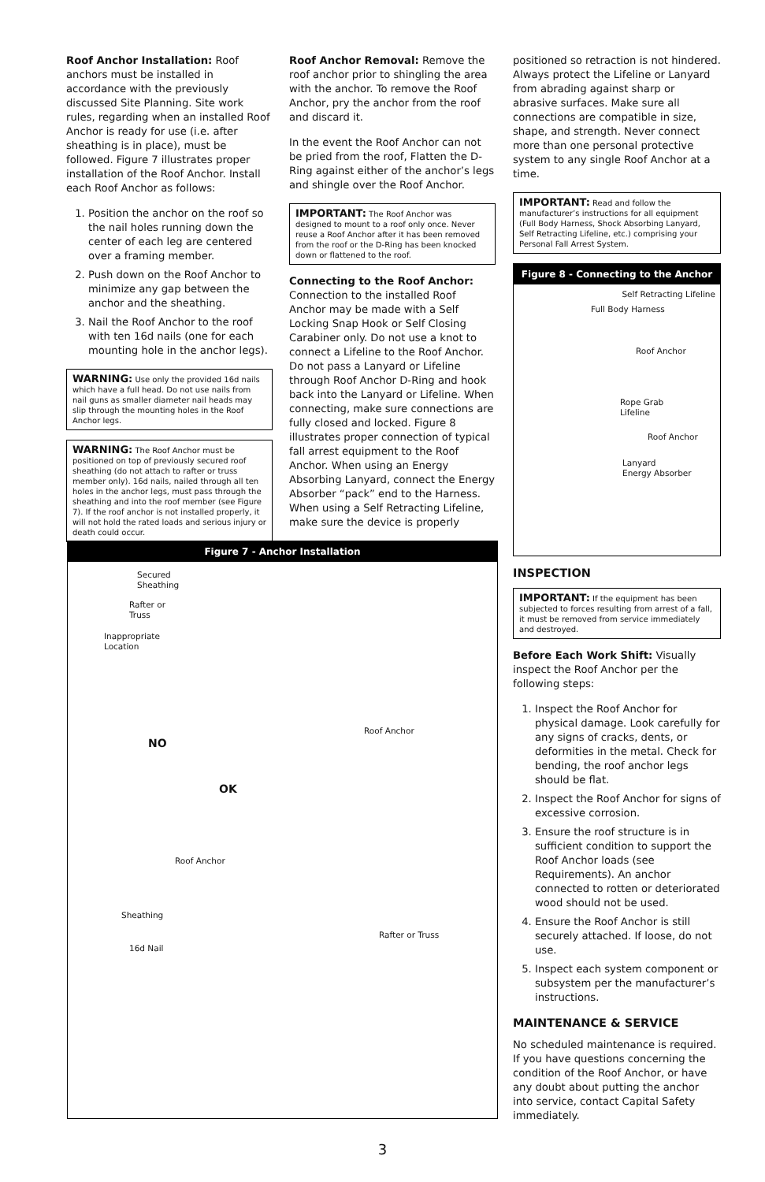Roof Anchor Installation: Roof anchors must be installed in accordance with the previously discussed Site Planning. Site work rules, regarding when an installed Roof Anchor is ready for use (i.e. after sheathing is in place), must be followed. Figure 7 illustrates proper installation of the Roof Anchor. Install each Roof Anchor as follows:
1. Position the anchor on the roof so the nail holes running down the center of each leg are centered over a framing member.
2. Push down on the Roof Anchor to minimize any gap between the anchor and the sheathing.
3. Nail the Roof Anchor to the roof with ten 16d nails (one for each mounting hole in the anchor legs).
WARNING: Use only the provided 16d nails which have a full head. Do not use nails from nail guns as smaller diameter nail heads may slip through the mounting holes in the Roof Anchor legs.
WARNING: The Roof Anchor must be positioned on top of previously secured roof sheathing (do not attach to rafter or truss member only). 16d nails, nailed through all ten holes in the anchor legs, must pass through the sheathing and into the roof member (see Figure 7). If the roof anchor is not installed properly, it will not hold the rated loads and serious injury or death could occur.
Roof Anchor Removal: Remove the roof anchor prior to shingling the area with the anchor. To remove the Roof Anchor, pry the anchor from the roof and discard it.
In the event the Roof Anchor can not be pried from the roof, Flatten the D-Ring against either of the anchor’s legs and shingle over the Roof Anchor.
IMPORTANT: The Roof Anchor was designed to mount to a roof only once. Never reuse a Roof Anchor after it has been removed from the roof or the D-Ring has been knocked down or flattened to the roof.
Connecting to the Roof Anchor: Connection to the installed Roof Anchor may be made with a Self Locking Snap Hook or Self Closing Carabiner only. Do not use a knot to connect a Lifeline to the Roof Anchor. Do not pass a Lanyard or Lifeline through Roof Anchor D-Ring and hook back into the Lanyard or Lifeline. When connecting, make sure connections are fully closed and locked. Figure 8 illustrates proper connection of typical fall arrest equipment to the Roof Anchor. When using an Energy Absorbing Lanyard, connect the Energy Absorber “pack” end to the Harness. When using a Self Retracting Lifeline, make sure the device is properly
positioned so retraction is not hindered. Always protect the Lifeline or Lanyard from abrading against sharp or abrasive surfaces. Make sure all connections are compatible in size, shape, and strength. Never connect more than one personal protective system to any single Roof Anchor at a time.
IMPORTANT: Read and follow the manufacturer’s instructions for all equipment (Full Body Harness, Shock Absorbing Lanyard, Self Retracting Lifeline, etc.) comprising your Personal Fall Arrest System.
Figure 8 - Connecting to the Anchor
Self Retracting Lifeline
Full Body Harness
Roof Anchor
Rope Grab
Lifeline
Roof Anchor
Lanyard
Energy Absorber
INSPECTION
IMPORTANT: If the equipment has been subjected to forces resulting from arrest of a fall, it must be removed from service immediately and destroyed.
Before Each Work Shift: Visually inspect the Roof Anchor per the following steps:
1. Inspect the Roof Anchor for physical damage. Look carefully for any signs of cracks, dents, or deformities in the metal. Check for bending, the roof anchor legs should be flat.
2. Inspect the Roof Anchor for signs of excessive corrosion.
3. Ensure the roof structure is in sufficient condition to support the Roof Anchor loads (see Requirements). An anchor connected to rotten or deteriorated wood should not be used.
4. Ensure the Roof Anchor is still securely attached. If loose, do not use.
5. Inspect each system component or subsystem per the manufacturer’s instructions.
MAINTENANCE & SERVICE
No scheduled maintenance is required. If you have questions concerning the condition of the Roof Anchor, or have any doubt about putting the anchor into service, contact Capital Safety immediately.
Figure 7 - Anchor Installation
Secured
Sheathing
Rafter or
Truss
Inappropriate
Location
Roof Anchor
NO
OK
Roof Anchor
Sheathing
Rafter or Truss
16d Nail
3